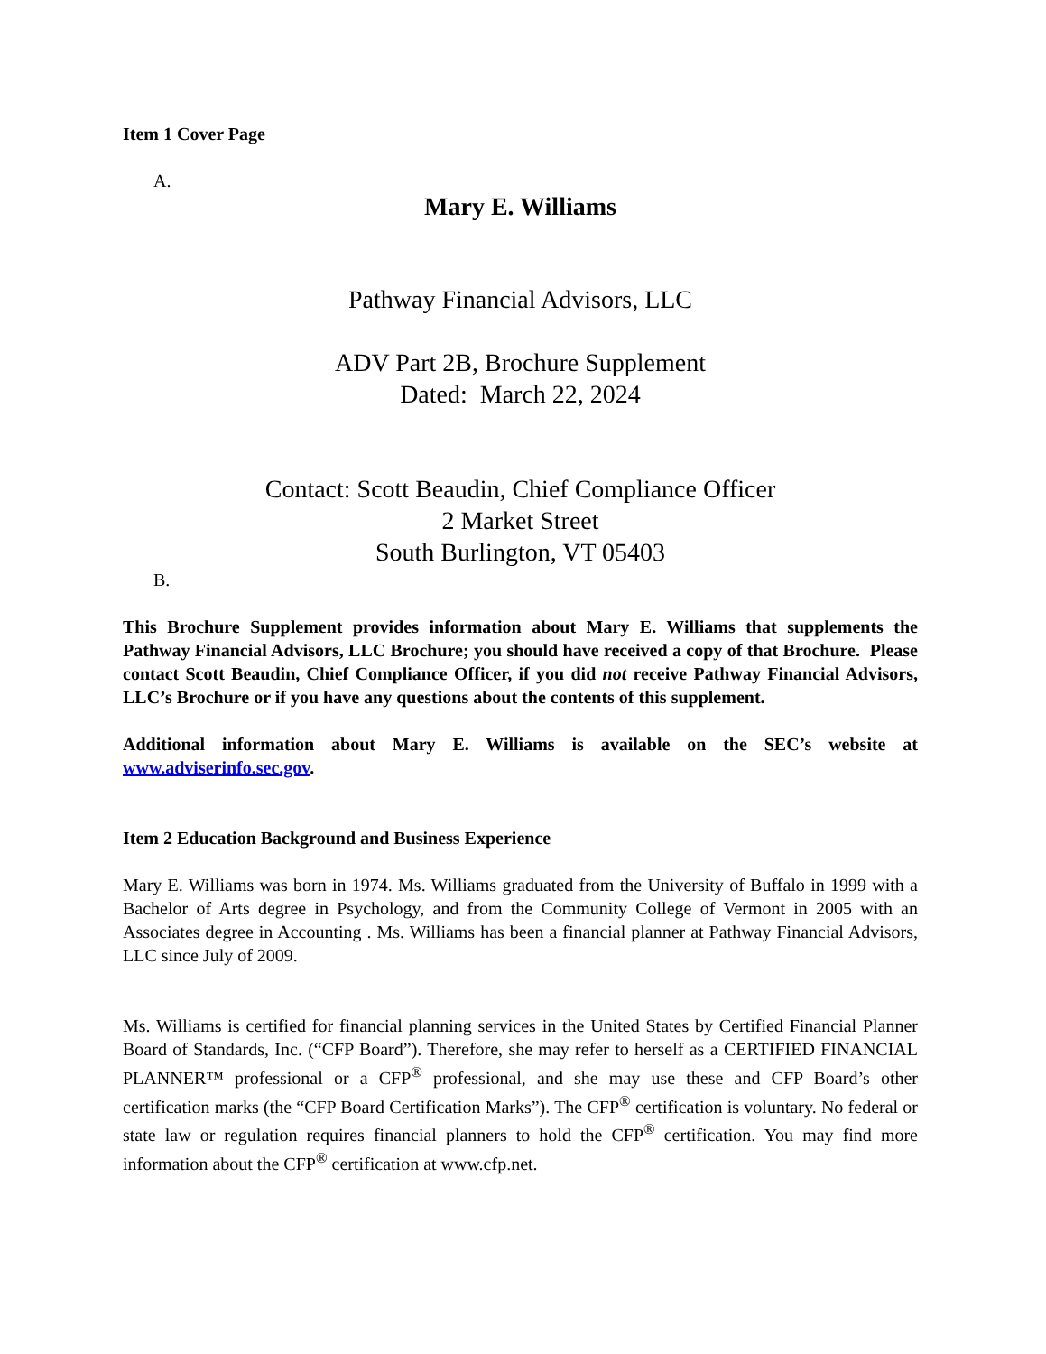Item 1 Cover Page
A.
Mary E. Williams
Pathway Financial Advisors, LLC
ADV Part 2B, Brochure Supplement
Dated: March 22, 2024
Contact: Scott Beaudin, Chief Compliance Officer
2 Market Street
South Burlington, VT 05403
B.
This Brochure Supplement provides information about Mary E. Williams that supplements the Pathway Financial Advisors, LLC Brochure; you should have received a copy of that Brochure. Please contact Scott Beaudin, Chief Compliance Officer, if you did not receive Pathway Financial Advisors, LLC’s Brochure or if you have any questions about the contents of this supplement.
Additional information about Mary E. Williams is available on the SEC’s website at www.adviserinfo.sec.gov.
Item 2 Education Background and Business Experience
Mary E. Williams was born in 1974. Ms. Williams graduated from the University of Buffalo in 1999 with a Bachelor of Arts degree in Psychology, and from the Community College of Vermont in 2005 with an Associates degree in Accounting . Ms. Williams has been a financial planner at Pathway Financial Advisors, LLC since July of 2009.
Ms. Williams is certified for financial planning services in the United States by Certified Financial Planner Board of Standards, Inc. (“CFP Board”). Therefore, she may refer to herself as a CERTIFIED FINANCIAL PLANNER™ professional or a CFP<sup>®</sup> professional, and she may use these and CFP Board’s other certification marks (the “CFP Board Certification Marks”). The CFP<sup>®</sup> certification is voluntary. No federal or state law or regulation requires financial planners to hold the CFP<sup>®</sup> certification. You may find more information about the CFP<sup>®</sup> certification at www.cfp.net.